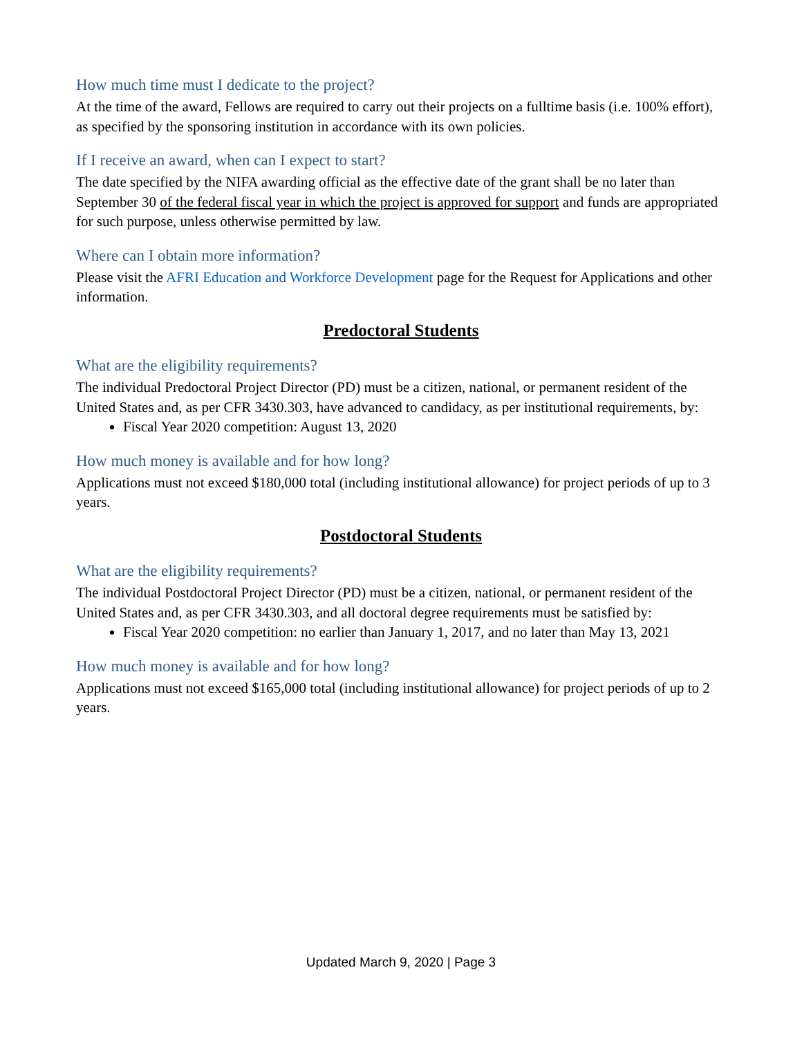How much time must I dedicate to the project?
At the time of the award, Fellows are required to carry out their projects on a fulltime basis (i.e. 100% effort), as specified by the sponsoring institution in accordance with its own policies.
If I receive an award, when can I expect to start?
The date specified by the NIFA awarding official as the effective date of the grant shall be no later than September 30 of the federal fiscal year in which the project is approved for support and funds are appropriated for such purpose, unless otherwise permitted by law.
Where can I obtain more information?
Please visit the AFRI Education and Workforce Development page for the Request for Applications and other information.
Predoctoral Students
What are the eligibility requirements?
The individual Predoctoral Project Director (PD) must be a citizen, national, or permanent resident of the United States and, as per CFR 3430.303, have advanced to candidacy, as per institutional requirements, by:
Fiscal Year 2020 competition: August 13, 2020
How much money is available and for how long?
Applications must not exceed $180,000 total (including institutional allowance) for project periods of up to 3 years.
Postdoctoral Students
What are the eligibility requirements?
The individual Postdoctoral Project Director (PD) must be a citizen, national, or permanent resident of the United States and, as per CFR 3430.303, and all doctoral degree requirements must be satisfied by:
Fiscal Year 2020 competition: no earlier than January 1, 2017, and no later than May 13, 2021
How much money is available and for how long?
Applications must not exceed $165,000 total (including institutional allowance) for project periods of up to 2 years.
Updated March 9, 2020 | Page 3